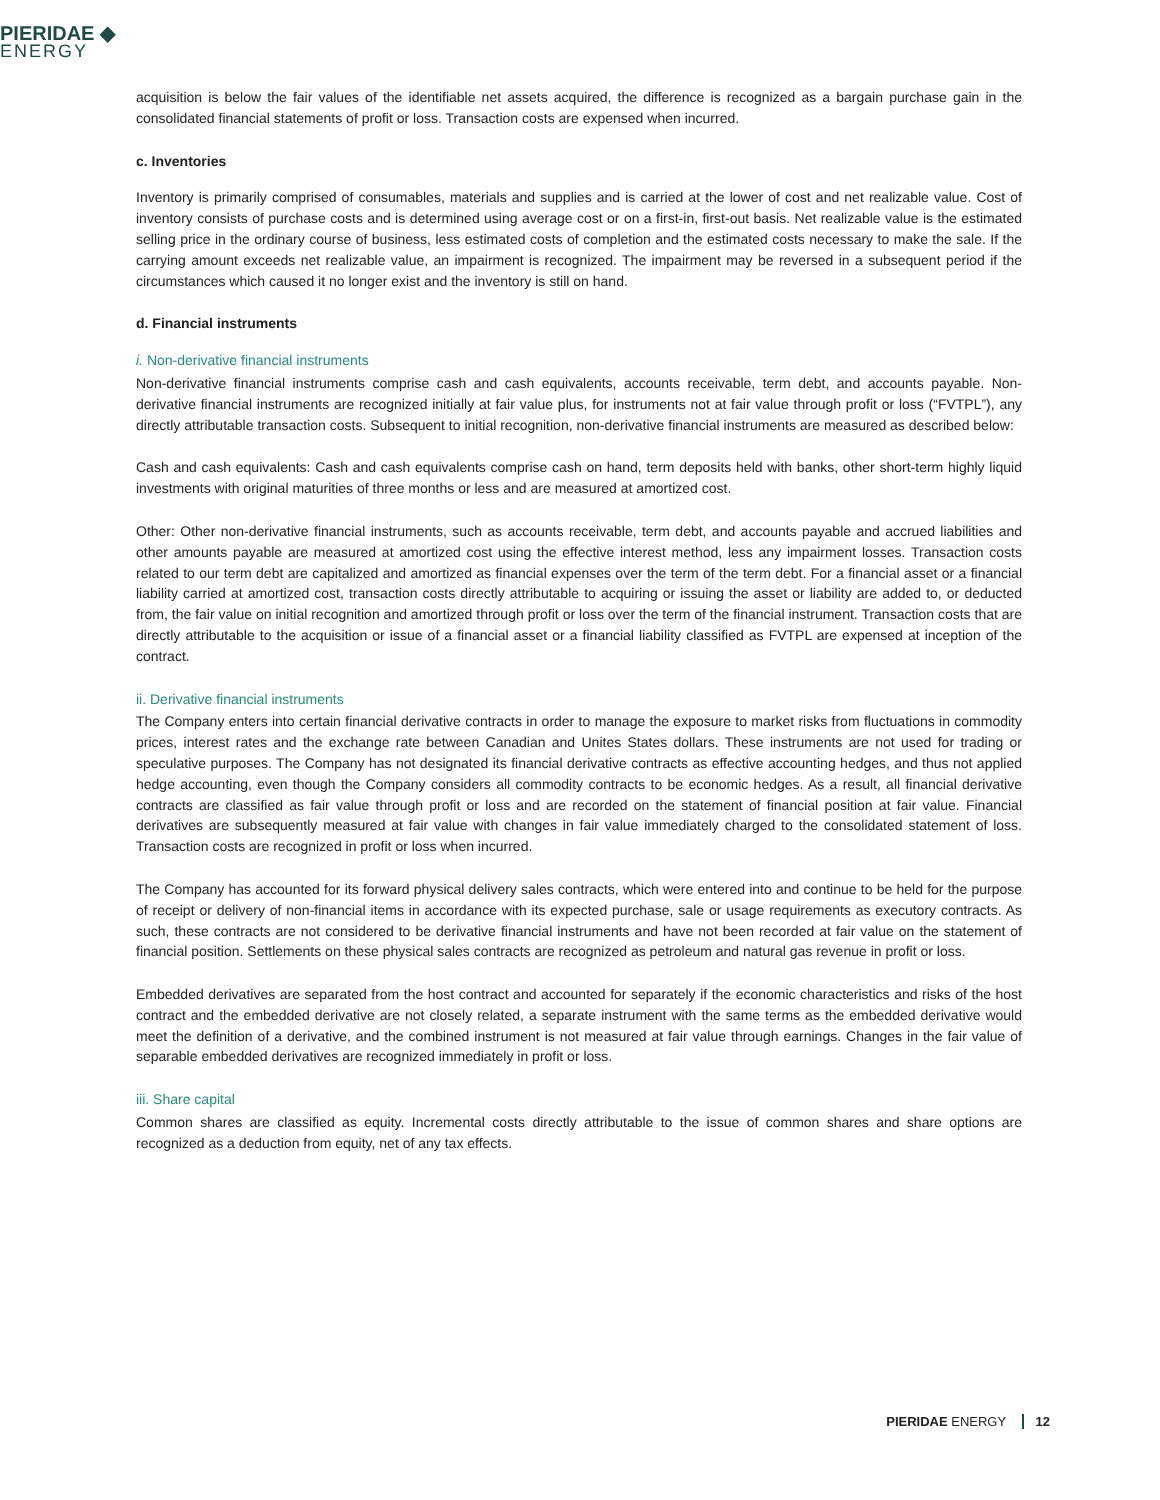PIERIDAE ◆
ENERGY
acquisition is below the fair values of the identifiable net assets acquired, the difference is recognized as a bargain purchase gain in the consolidated financial statements of profit or loss. Transaction costs are expensed when incurred.
c. Inventories
Inventory is primarily comprised of consumables, materials and supplies and is carried at the lower of cost and net realizable value. Cost of inventory consists of purchase costs and is determined using average cost or on a first-in, first-out basis. Net realizable value is the estimated selling price in the ordinary course of business, less estimated costs of completion and the estimated costs necessary to make the sale. If the carrying amount exceeds net realizable value, an impairment is recognized. The impairment may be reversed in a subsequent period if the circumstances which caused it no longer exist and the inventory is still on hand.
d. Financial instruments
i. Non-derivative financial instruments
Non-derivative financial instruments comprise cash and cash equivalents, accounts receivable, term debt, and accounts payable. Non-derivative financial instruments are recognized initially at fair value plus, for instruments not at fair value through profit or loss (“FVTPL”), any directly attributable transaction costs. Subsequent to initial recognition, non-derivative financial instruments are measured as described below:
Cash and cash equivalents: Cash and cash equivalents comprise cash on hand, term deposits held with banks, other short-term highly liquid investments with original maturities of three months or less and are measured at amortized cost.
Other: Other non-derivative financial instruments, such as accounts receivable, term debt, and accounts payable and accrued liabilities and other amounts payable are measured at amortized cost using the effective interest method, less any impairment losses. Transaction costs related to our term debt are capitalized and amortized as financial expenses over the term of the term debt. For a financial asset or a financial liability carried at amortized cost, transaction costs directly attributable to acquiring or issuing the asset or liability are added to, or deducted from, the fair value on initial recognition and amortized through profit or loss over the term of the financial instrument. Transaction costs that are directly attributable to the acquisition or issue of a financial asset or a financial liability classified as FVTPL are expensed at inception of the contract.
ii. Derivative financial instruments
The Company enters into certain financial derivative contracts in order to manage the exposure to market risks from fluctuations in commodity prices, interest rates and the exchange rate between Canadian and Unites States dollars. These instruments are not used for trading or speculative purposes. The Company has not designated its financial derivative contracts as effective accounting hedges, and thus not applied hedge accounting, even though the Company considers all commodity contracts to be economic hedges. As a result, all financial derivative contracts are classified as fair value through profit or loss and are recorded on the statement of financial position at fair value. Financial derivatives are subsequently measured at fair value with changes in fair value immediately charged to the consolidated statement of loss. Transaction costs are recognized in profit or loss when incurred.
The Company has accounted for its forward physical delivery sales contracts, which were entered into and continue to be held for the purpose of receipt or delivery of non-financial items in accordance with its expected purchase, sale or usage requirements as executory contracts. As such, these contracts are not considered to be derivative financial instruments and have not been recorded at fair value on the statement of financial position. Settlements on these physical sales contracts are recognized as petroleum and natural gas revenue in profit or loss.
Embedded derivatives are separated from the host contract and accounted for separately if the economic characteristics and risks of the host contract and the embedded derivative are not closely related, a separate instrument with the same terms as the embedded derivative would meet the definition of a derivative, and the combined instrument is not measured at fair value through earnings. Changes in the fair value of separable embedded derivatives are recognized immediately in profit or loss.
iii. Share capital
Common shares are classified as equity. Incremental costs directly attributable to the issue of common shares and share options are recognized as a deduction from equity, net of any tax effects.
PIERIDAE ENERGY 12